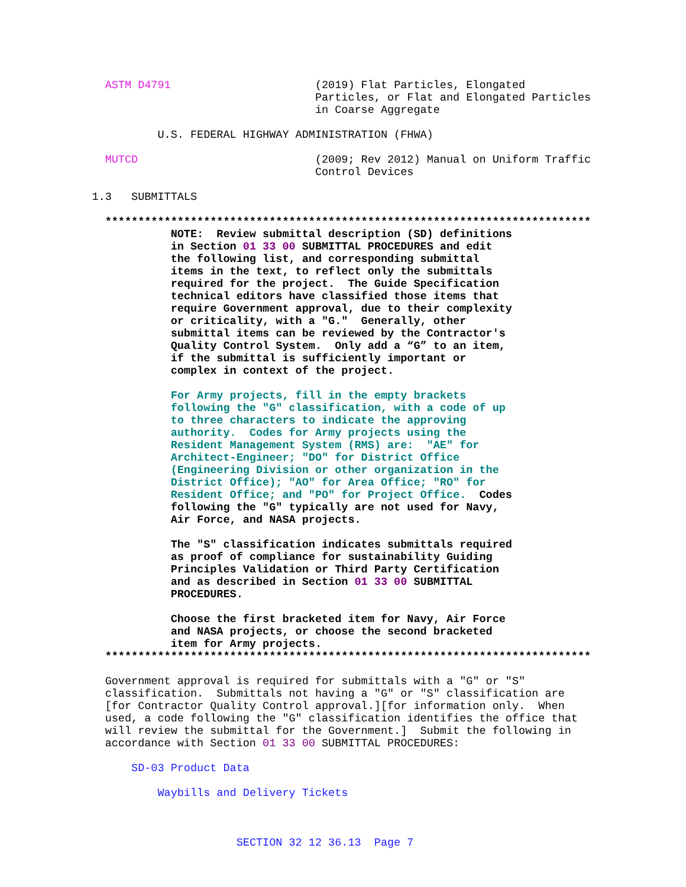ASTM D4791                      (2019) Flat Particles, Elongated
                                                Particles, or Flat and Elongated Particles
                                                in Coarse Aggregate

                        U.S. FEDERAL HIGHWAY ADMINISTRATION (FHWA)

                MUTCD                           (2009; Rev 2012) Manual on Uniform Traffic
                                                Control Devices

              1.3   SUBMITTALS

                **************************************************************************
                          NOTE:  Review submittal description (SD) definitions
                          in Section 01 33 00 SUBMITTAL PROCEDURES and edit
                          the following list, and corresponding submittal
                          items in the text, to reflect only the submittals
                          required for the project.  The Guide Specification
                          technical editors have classified those items that
                          require Government approval, due to their complexity
                          or criticality, with a "G."  Generally, other
                          submittal items can be reviewed by the Contractor's
                          Quality Control System.  Only add a “G” to an item,
                          if the submittal is sufficiently important or
                          complex in context of the project.

                          For Army projects, fill in the empty brackets
                          following the "G" classification, with a code of up
                          to three characters to indicate the approving
                          authority.  Codes for Army projects using the
                          Resident Management System (RMS) are:  "AE" for
                          Architect-Engineer; "DO" for District Office
                          (Engineering Division or other organization in the
                          District Office); "AO" for Area Office; "RO" for
                          Resident Office; and "PO" for Project Office.  Codes
                          following the "G" typically are not used for Navy,
                          Air Force, and NASA projects.

                          The "S" classification indicates submittals required
                          as proof of compliance for sustainability Guiding
                          Principles Validation or Third Party Certification
                          and as described in Section 01 33 00 SUBMITTAL
                          PROCEDURES.

                          Choose the first bracketed item for Navy, Air Force
                          and NASA projects, or choose the second bracketed
                          item for Army projects.
                **************************************************************************

                Government approval is required for submittals with a "G" or "S"
                classification.  Submittals not having a "G" or "S" classification are
                [for Contractor Quality Control approval.][for information only.  When
                used, a code following the "G" classification identifies the office that
                will review the submittal for the Government.]  Submit the following in
                accordance with Section 01 33 00 SUBMITTAL PROCEDURES:

                    SD-03 Product Data

                        Waybills and Delivery Tickets



                                    SECTION 32 12 36.13  Page 7